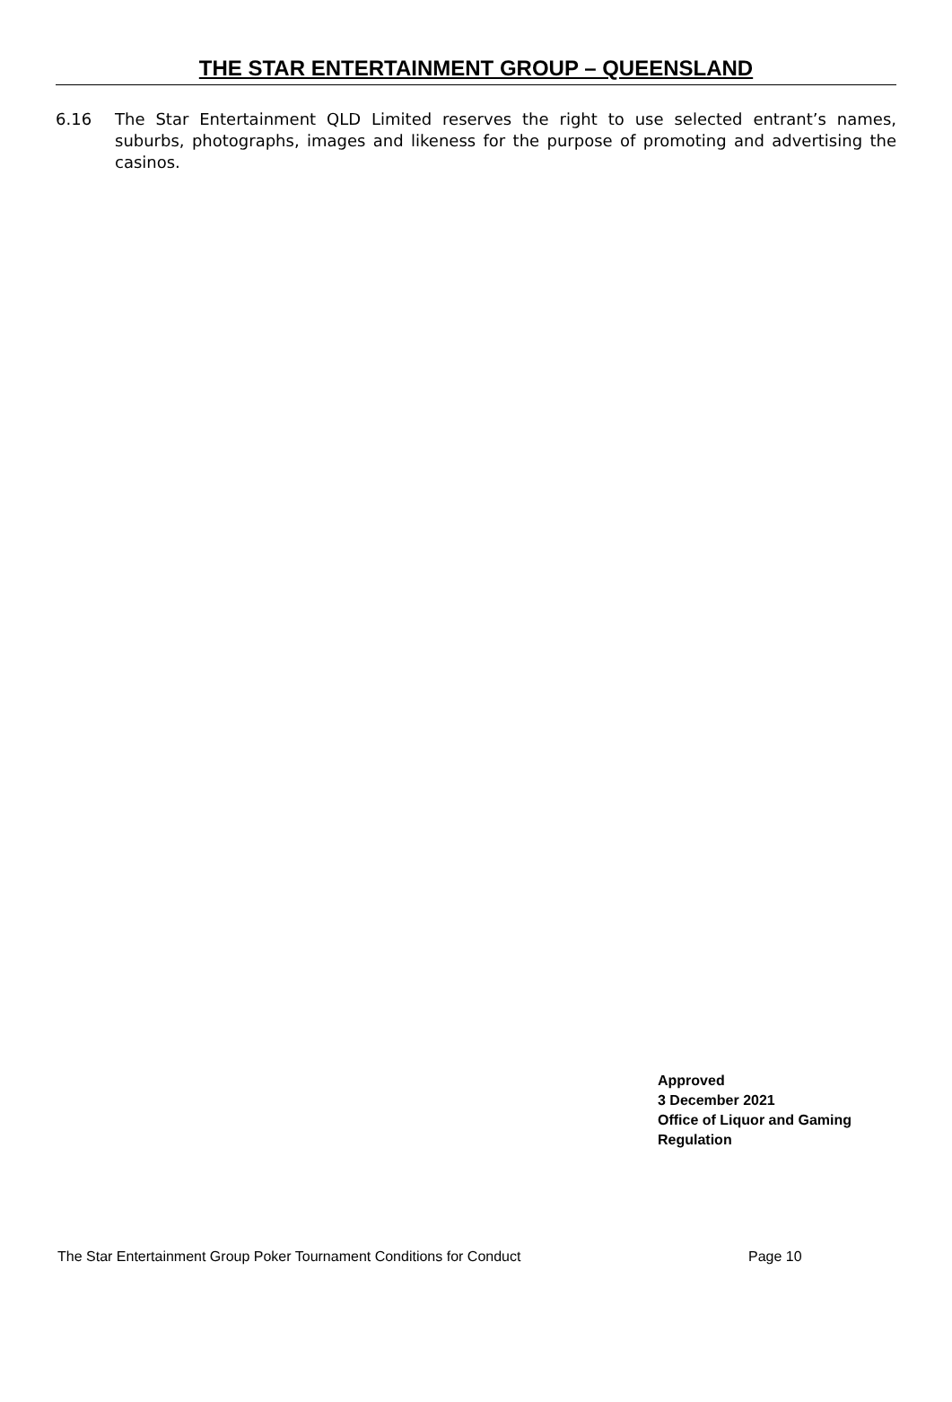THE STAR ENTERTAINMENT GROUP – QUEENSLAND
6.16 The Star Entertainment QLD Limited reserves the right to use selected entrant’s names, suburbs, photographs, images and likeness for the purpose of promoting and advertising the casinos.
Approved
3 December 2021
Office of Liquor and Gaming
Regulation
The Star Entertainment Group Poker Tournament Conditions for Conduct Page 10